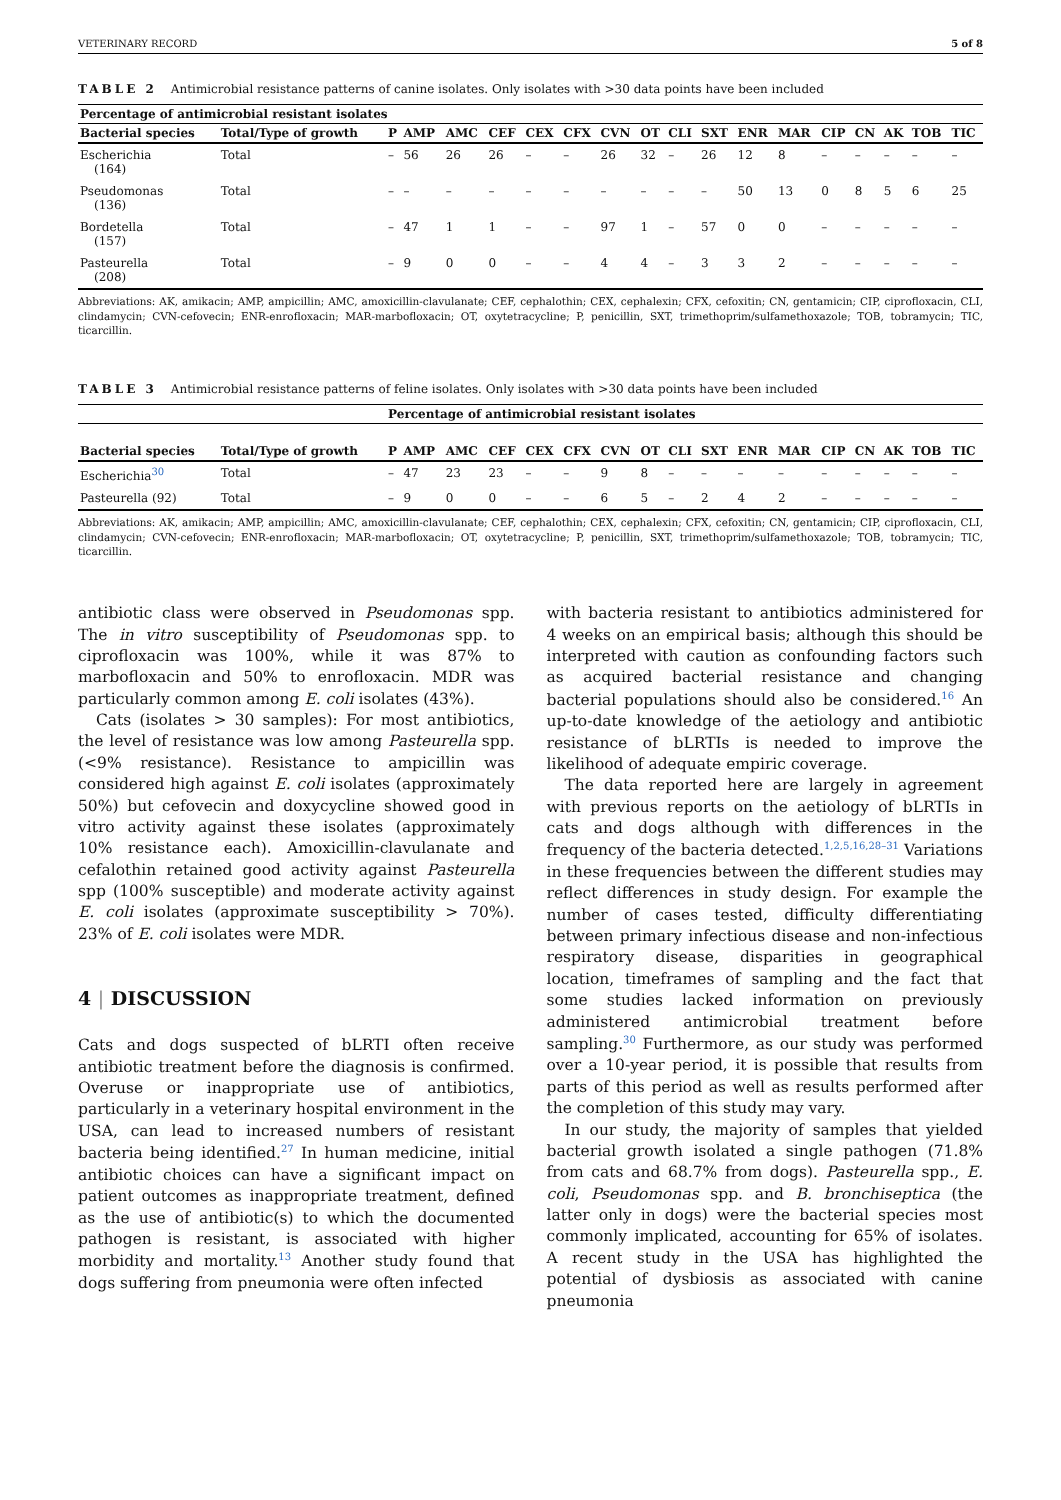VETERINARY RECORD 5 of 8
TABLE 2 Antimicrobial resistance patterns of canine isolates. Only isolates with >30 data points have been included
| Percentage of antimicrobial resistant isolates | | | | | | | | | | | | | | | | | | |
| --- | --- | --- | --- | --- | --- | --- | --- | --- | --- | --- | --- | --- | --- | --- | --- | --- | --- | --- |
| Bacterial species | Total/Type of growth | P | AMP | AMC | CEF | CEX | CFX | CVN | OT | CLI | SXT | ENR | MAR | CIP | CN | AK | TOB | TIC |
| Escherichia (164) | Total | – | 56 | 26 | 26 | – | – | 26 | 32 | – | 26 | 12 | 8 | – | – | – | – | – |
| Pseudomonas (136) | Total | – | – | – | – | – | – | – | – | – | – | 50 | 13 | 0 | 8 | 5 | 6 | 25 |
| Bordetella (157) | Total | – | 47 | 1 | 1 | – | – | 97 | 1 | – | 57 | 0 | 0 | – | – | – | – | – |
| Pasteurella (208) | Total | – | 9 | 0 | 0 | – | – | 4 | 4 | – | 3 | 3 | 2 | – | – | – | – | – |
Abbreviations: AK, amikacin; AMP, ampicillin; AMC, amoxicillin-clavulanate; CEF, cephalothin; CEX, cephalexin; CFX, cefoxitin; CN, gentamicin; CIP, ciprofloxacin, CLI, clindamycin; CVN-cefovecin; ENR-enrofloxacin; MAR-marbofloxacin; OT, oxytetracycline; P, penicillin, SXT, trimethoprim/sulfamethoxazole; TOB, tobramycin; TIC, ticarcillin.
TABLE 3 Antimicrobial resistance patterns of feline isolates. Only isolates with >30 data points have been included
| | | Percentage of antimicrobial resistant isolates | | | | | | | | | | | | | | | | |
| --- | --- | --- | --- | --- | --- | --- | --- | --- | --- | --- | --- | --- | --- | --- | --- | --- | --- | --- |
| Bacterial species | Total/Type of growth | P | AMP | AMC | CEF | CEX | CFX | CVN | OT | CLI | SXT | ENR | MAR | CIP | CN | AK | TOB | TIC |
| Escherichia<sup>30</sup> | Total | – | 47 | 23 | 23 | – | – | 9 | 8 | – | – | – | – | – | – | – | – | – |
| Pasteurella (92) | Total | – | 9 | 0 | 0 | – | – | 6 | 5 | – | 2 | 4 | 2 | – | – | – | – | – |
Abbreviations: AK, amikacin; AMP, ampicillin; AMC, amoxicillin-clavulanate; CEF, cephalothin; CEX, cephalexin; CFX, cefoxitin; CN, gentamicin; CIP, ciprofloxacin, CLI, clindamycin; CVN-cefovecin; ENR-enrofloxacin; MAR-marbofloxacin; OT, oxytetracycline; P, penicillin, SXT, trimethoprim/sulfamethoxazole; TOB, tobramycin; TIC, ticarcillin.
antibiotic class were observed in Pseudomonas spp. The in vitro susceptibility of Pseudomonas spp. to ciprofloxacin was 100%, while it was 87% to marbofloxacin and 50% to enrofloxacin. MDR was particularly common among E. coli isolates (43%).
Cats (isolates > 30 samples): For most antibiotics, the level of resistance was low among Pasteurella spp. (<9% resistance). Resistance to ampicillin was considered high against E. coli isolates (approximately 50%) but cefovecin and doxycycline showed good in vitro activity against these isolates (approximately 10% resistance each). Amoxicillin-clavulanate and cefalothin retained good activity against Pasteurella spp (100% susceptible) and moderate activity against E. coli isolates (approximate susceptibility > 70%). 23% of E. coli isolates were MDR.
4 | DISCUSSION
Cats and dogs suspected of bLRTI often receive antibiotic treatment before the diagnosis is confirmed. Overuse or inappropriate use of antibiotics, particularly in a veterinary hospital environment in the USA, can lead to increased numbers of resistant bacteria being identified.<sup>27</sup> In human medicine, initial antibiotic choices can have a significant impact on patient outcomes as inappropriate treatment, defined as the use of antibiotic(s) to which the documented pathogen is resistant, is associated with higher morbidity and mortality.<sup>13</sup> Another study found that dogs suffering from pneumonia were often infected
with bacteria resistant to antibiotics administered for 4 weeks on an empirical basis; although this should be interpreted with caution as confounding factors such as acquired bacterial resistance and changing bacterial populations should also be considered.<sup>16</sup> An up-to-date knowledge of the aetiology and antibiotic resistance of bLRTIs is needed to improve the likelihood of adequate empiric coverage.
The data reported here are largely in agreement with previous reports on the aetiology of bLRTIs in cats and dogs although with differences in the frequency of the bacteria detected.<sup>1,2,5,16,28–31</sup> Variations in these frequencies between the different studies may reflect differences in study design. For example the number of cases tested, difficulty differentiating between primary infectious disease and non-infectious respiratory disease, disparities in geographical location, timeframes of sampling and the fact that some studies lacked information on previously administered antimicrobial treatment before sampling.<sup>30</sup> Furthermore, as our study was performed over a 10-year period, it is possible that results from parts of this period as well as results performed after the completion of this study may vary.
In our study, the majority of samples that yielded bacterial growth isolated a single pathogen (71.8% from cats and 68.7% from dogs). Pasteurella spp., E. coli, Pseudomonas spp. and B. bronchiseptica (the latter only in dogs) were the bacterial species most commonly implicated, accounting for 65% of isolates. A recent study in the USA has highlighted the potential of dysbiosis as associated with canine pneumonia